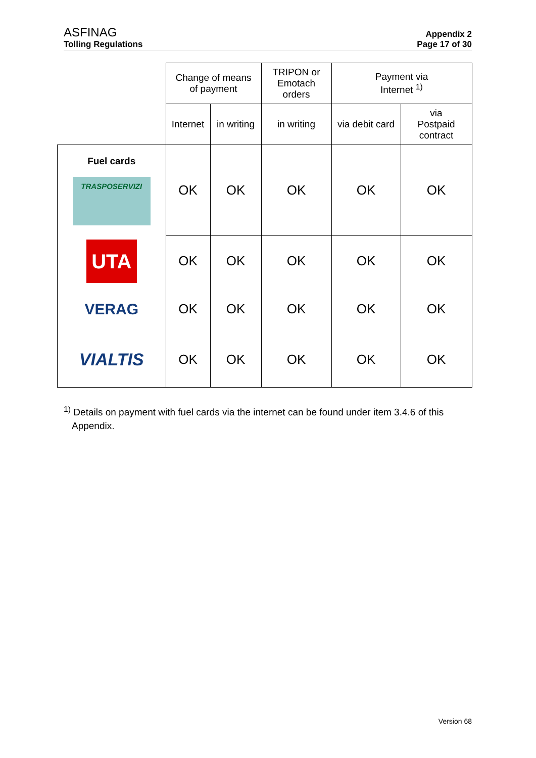ASFINAG
Tolling Regulations
Appendix 2
Page 17 of 30
| | Change of means of payment | | TRIPON or Emotach orders | Payment via Internet <sup>1)</sup> | |
| --- | --- | --- | --- | --- | --- |
| | Internet | in writing | in writing | via debit card | via Postpaid contract |
| Fuel cards TRASPOSERVIZI | OK | OK | OK | OK | OK |
| UTA | OK | OK | OK | OK | OK |
| VERAG | OK | OK | OK | OK | OK |
| VIALTIS | OK | OK | OK | OK | OK |
<sup>1)</sup> Details on payment with fuel cards via the internet can be found under item 3.4.6 of this
Appendix.
Version 68